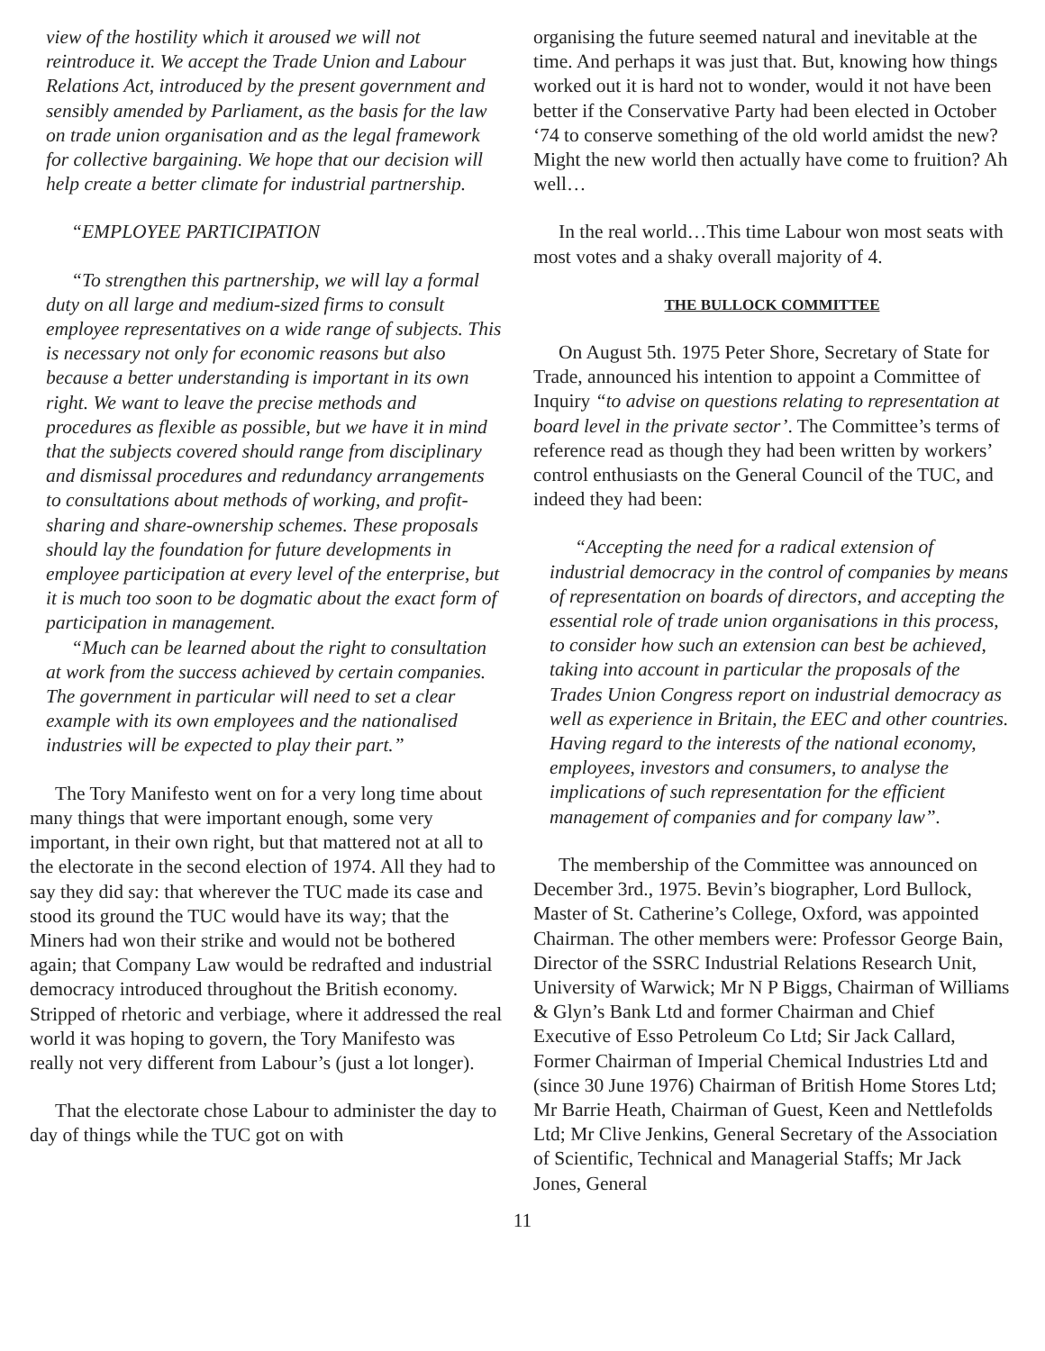view of the hostility which it aroused we will not reintroduce it. We accept the Trade Union and Labour Relations Act, introduced by the present government and sensibly amended by Parliament, as the basis for the law on trade union organisation and as the legal framework for collective bargaining. We hope that our decision will help create a better climate for industrial partnership.
“EMPLOYEE PARTICIPATION
“To strengthen this partnership, we will lay a formal duty on all large and medium-sized firms to consult employee representatives on a wide range of subjects. This is necessary not only for economic reasons but also because a better understanding is important in its own right. We want to leave the precise methods and procedures as flexible as possible, but we have it in mind that the subjects covered should range from disciplinary and dismissal procedures and redundancy arrangements to consultations about methods of working, and profit-sharing and share-ownership schemes. These proposals should lay the foundation for future developments in employee participation at every level of the enterprise, but it is much too soon to be dogmatic about the exact form of participation in management.
“Much can be learned about the right to consultation at work from the success achieved by certain companies. The government in particular will need to set a clear example with its own employees and the nationalised industries will be expected to play their part.”
The Tory Manifesto went on for a very long time about many things that were important enough, some very important, in their own right, but that mattered not at all to the electorate in the second election of 1974. All they had to say they did say: that wherever the TUC made its case and stood its ground the TUC would have its way; that the Miners had won their strike and would not be bothered again; that Company Law would be redrafted and industrial democracy introduced throughout the British economy. Stripped of rhetoric and verbiage, where it addressed the real world it was hoping to govern, the Tory Manifesto was really not very different from Labour’s (just a lot longer).
That the electorate chose Labour to administer the day to day of things while the TUC got on with
organising the future seemed natural and inevitable at the time. And perhaps it was just that. But, knowing how things worked out it is hard not to wonder, would it not have been better if the Conservative Party had been elected in October ‘74 to conserve something of the old world amidst the new? Might the new world then actually have come to fruition? Ah well…
In the real world…This time Labour won most seats with most votes and a shaky overall majority of 4.
THE BULLOCK COMMITTEE
On August 5th. 1975 Peter Shore, Secretary of State for Trade, announced his intention to appoint a Committee of Inquiry “to advise on questions relating to representation at board level in the private sector’. The Committee’s terms of reference read as though they had been written by workers’ control enthusiasts on the General Council of the TUC, and indeed they had been:
“Accepting the need for a radical extension of industrial democracy in the control of companies by means of representation on boards of directors, and accepting the essential role of trade union organisations in this process, to consider how such an extension can best be achieved, taking into account in particular the proposals of the Trades Union Congress report on industrial democracy as well as experience in Britain, the EEC and other countries. Having regard to the interests of the national economy, employees, investors and consumers, to analyse the implications of such representation for the efficient management of companies and for company law”.
The membership of the Committee was announced on December 3rd., 1975. Bevin’s biographer, Lord Bullock, Master of St. Catherine’s College, Oxford, was appointed Chairman. The other members were: Professor George Bain, Director of the SSRC Industrial Relations Research Unit, University of Warwick; Mr N P Biggs, Chairman of Williams & Glyn’s Bank Ltd and former Chairman and Chief Executive of Esso Petroleum Co Ltd; Sir Jack Callard, Former Chairman of Imperial Chemical Industries Ltd and (since 30 June 1976) Chairman of British Home Stores Ltd; Mr Barrie Heath, Chairman of Guest, Keen and Nettlefolds Ltd; Mr Clive Jenkins, General Secretary of the Association of Scientific, Technical and Managerial Staffs; Mr Jack Jones, General
11